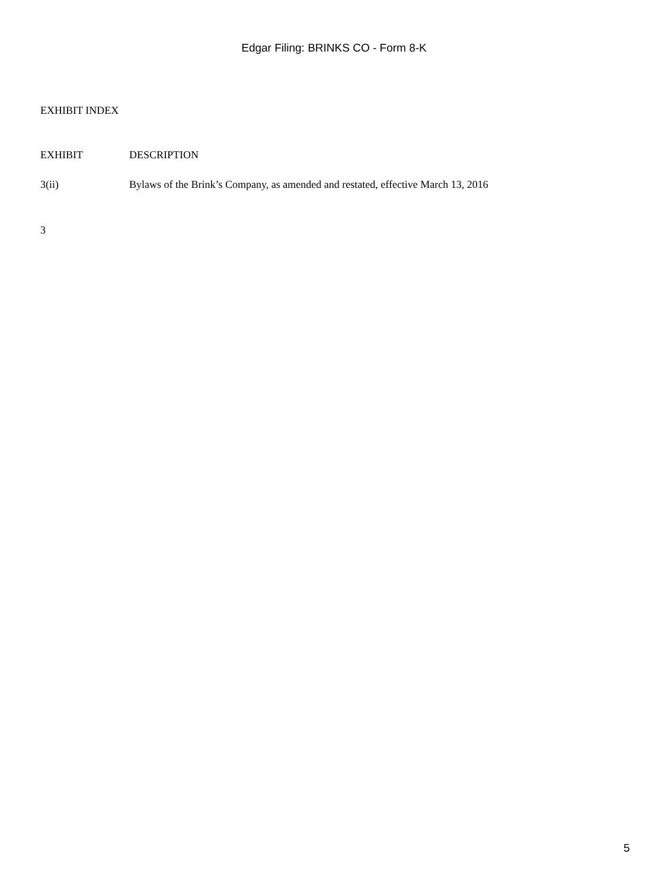Edgar Filing: BRINKS CO - Form 8-K
EXHIBIT INDEX
| EXHIBIT | DESCRIPTION |
| --- | --- |
| 3(ii) | Bylaws of the Brink’s Company, as amended and restated, effective March 13, 2016 |
3
5